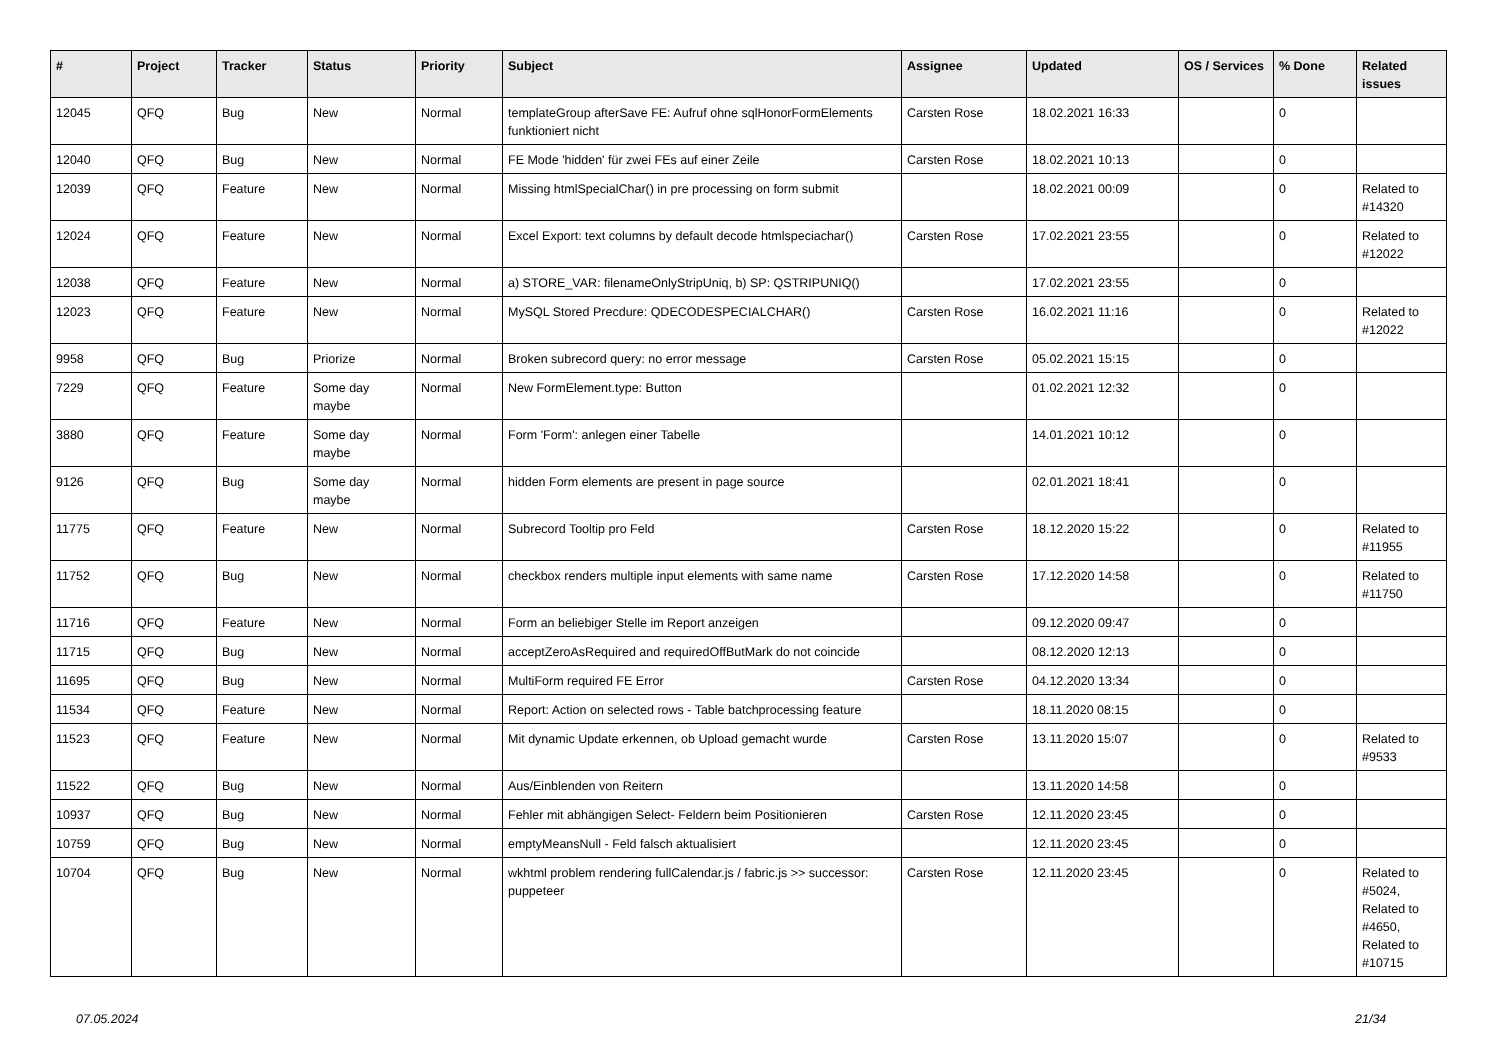| # | Project | Tracker | Status | Priority | Subject | Assignee | Updated | OS / Services | % Done | Related issues |
| --- | --- | --- | --- | --- | --- | --- | --- | --- | --- | --- |
| 12045 | QFQ | Bug | New | Normal | templateGroup afterSave FE: Aufruf ohne sqlHonorFormElements funktioniert nicht | Carsten Rose | 18.02.2021 16:33 | | 0 | |
| 12040 | QFQ | Bug | New | Normal | FE Mode 'hidden' für zwei FEs auf einer Zeile | Carsten Rose | 18.02.2021 10:13 | | 0 | |
| 12039 | QFQ | Feature | New | Normal | Missing htmlSpecialChar() in pre processing on form submit | | 18.02.2021 00:09 | | 0 | Related to #14320 |
| 12024 | QFQ | Feature | New | Normal | Excel Export: text columns by default decode htmlspeciachar() | Carsten Rose | 17.02.2021 23:55 | | 0 | Related to #12022 |
| 12038 | QFQ | Feature | New | Normal | a) STORE_VAR: filenameOnlyStripUniq, b) SP: QSTRIPUNIQ() | | 17.02.2021 23:55 | | 0 | |
| 12023 | QFQ | Feature | New | Normal | MySQL Stored Precdure: QDECODESPECIALCHAR() | Carsten Rose | 16.02.2021 11:16 | | 0 | Related to #12022 |
| 9958 | QFQ | Bug | Priorize | Normal | Broken subrecord query: no error message | Carsten Rose | 05.02.2021 15:15 | | 0 | |
| 7229 | QFQ | Feature | Some day maybe | Normal | New FormElement.type: Button | | 01.02.2021 12:32 | | 0 | |
| 3880 | QFQ | Feature | Some day maybe | Normal | Form 'Form': anlegen einer Tabelle | | 14.01.2021 10:12 | | 0 | |
| 9126 | QFQ | Bug | Some day maybe | Normal | hidden Form elements are present in page source | | 02.01.2021 18:41 | | 0 | |
| 11775 | QFQ | Feature | New | Normal | Subrecord Tooltip pro Feld | Carsten Rose | 18.12.2020 15:22 | | 0 | Related to #11955 |
| 11752 | QFQ | Bug | New | Normal | checkbox renders multiple input elements with same name | Carsten Rose | 17.12.2020 14:58 | | 0 | Related to #11750 |
| 11716 | QFQ | Feature | New | Normal | Form an beliebiger Stelle im Report anzeigen | | 09.12.2020 09:47 | | 0 | |
| 11715 | QFQ | Bug | New | Normal | acceptZeroAsRequired and requiredOffButMark do not coincide | | 08.12.2020 12:13 | | 0 | |
| 11695 | QFQ | Bug | New | Normal | MultiForm required FE Error | Carsten Rose | 04.12.2020 13:34 | | 0 | |
| 11534 | QFQ | Feature | New | Normal | Report: Action on selected rows - Table batchprocessing feature | | 18.11.2020 08:15 | | 0 | |
| 11523 | QFQ | Feature | New | Normal | Mit dynamic Update erkennen, ob Upload gemacht wurde | Carsten Rose | 13.11.2020 15:07 | | 0 | Related to #9533 |
| 11522 | QFQ | Bug | New | Normal | Aus/Einblenden von Reitern | | 13.11.2020 14:58 | | 0 | |
| 10937 | QFQ | Bug | New | Normal | Fehler mit abhängigen Select- Feldern beim Positionieren | Carsten Rose | 12.11.2020 23:45 | | 0 | |
| 10759 | QFQ | Bug | New | Normal | emptyMeansNull - Feld falsch aktualisiert | | 12.11.2020 23:45 | | 0 | |
| 10704 | QFQ | Bug | New | Normal | wkhtml problem rendering fullCalendar.js / fabric.js >> successor: puppeteer | Carsten Rose | 12.11.2020 23:45 | | 0 | Related to #5024, Related to #4650, Related to #10715 |
07.05.2024 21/34